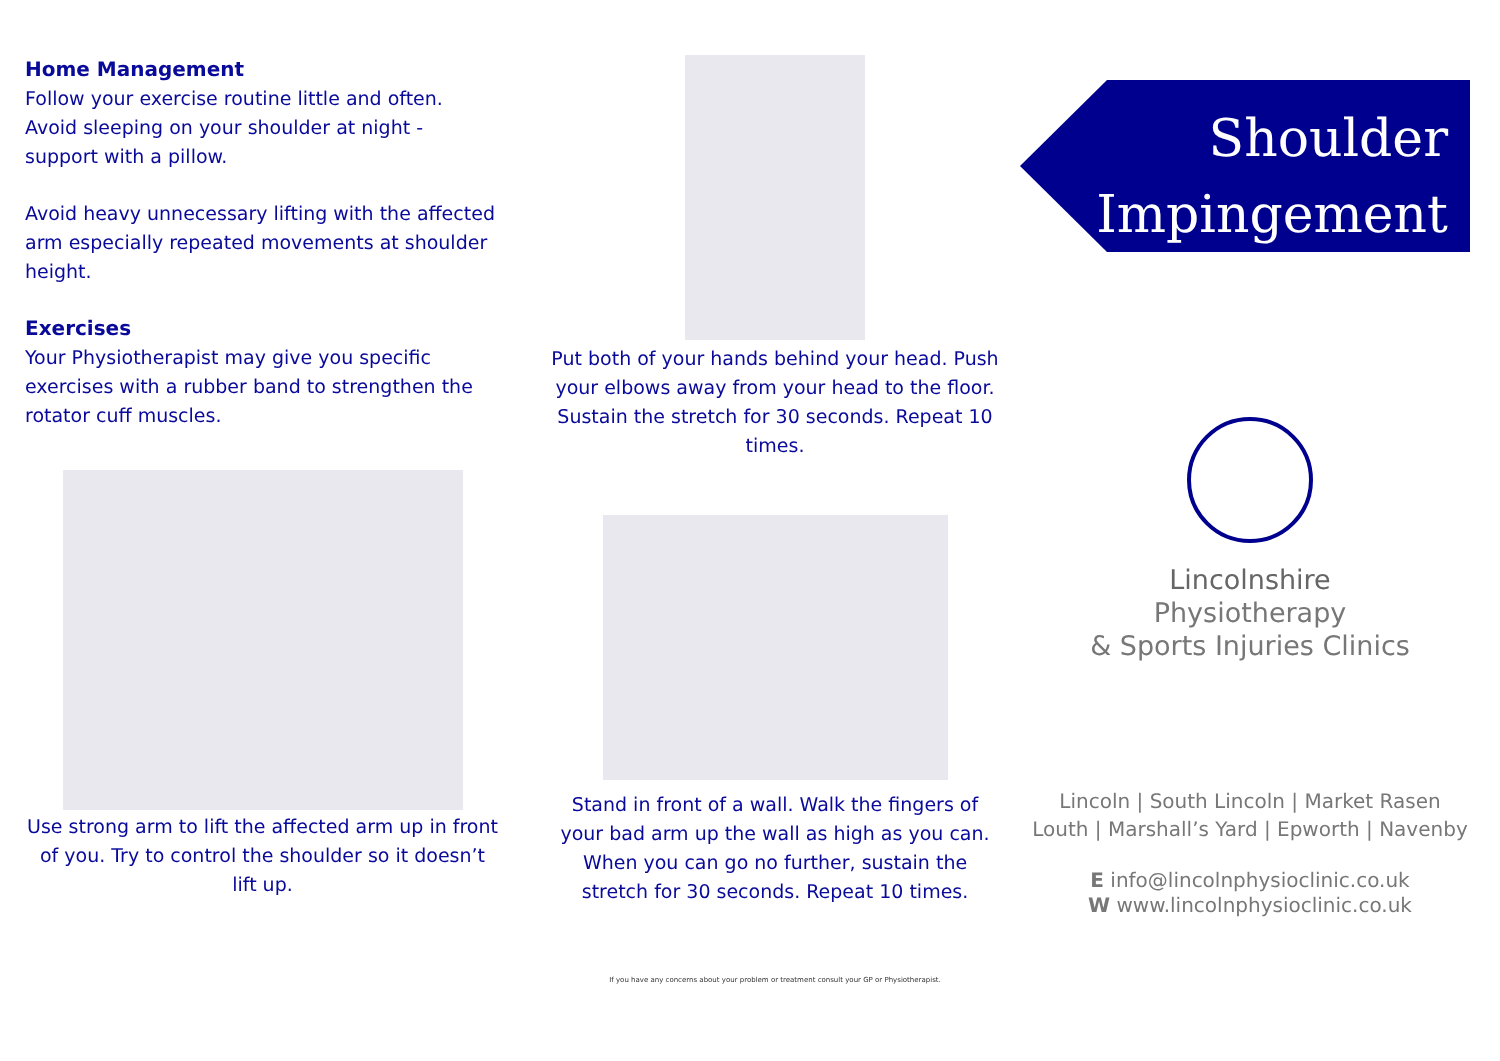Home Management
Follow your exercise routine little and often. Avoid sleeping on your shoulder at night - support with a pillow.
Avoid heavy unnecessary lifting with the affected arm especially repeated movements at shoulder height.
Exercises
Your Physiotherapist may give you specific exercises with a rubber band to strengthen the rotator cuff muscles.
Use strong arm to lift the affected arm up in front of you. Try to control the shoulder so it doesn’t lift up.
Put both of your hands behind your head. Push your elbows away from your head to the floor. Sustain the stretch for 30 seconds. Repeat 10 times.
Stand in front of a wall. Walk the fingers of your bad arm up the wall as high as you can. When you can go no further, sustain the stretch for 30 seconds. Repeat 10 times.
If you have any concerns about your problem or treatment consult your GP or Physiotherapist.
Shoulder
Impingement
Lincolnshire
Physiotherapy
& Sports Injuries Clinics
Lincoln | South Lincoln | Market Rasen
Louth | Marshall’s Yard | Epworth | Navenby
E info@lincolnphysioclinic.co.uk
W www.lincolnphysioclinic.co.uk